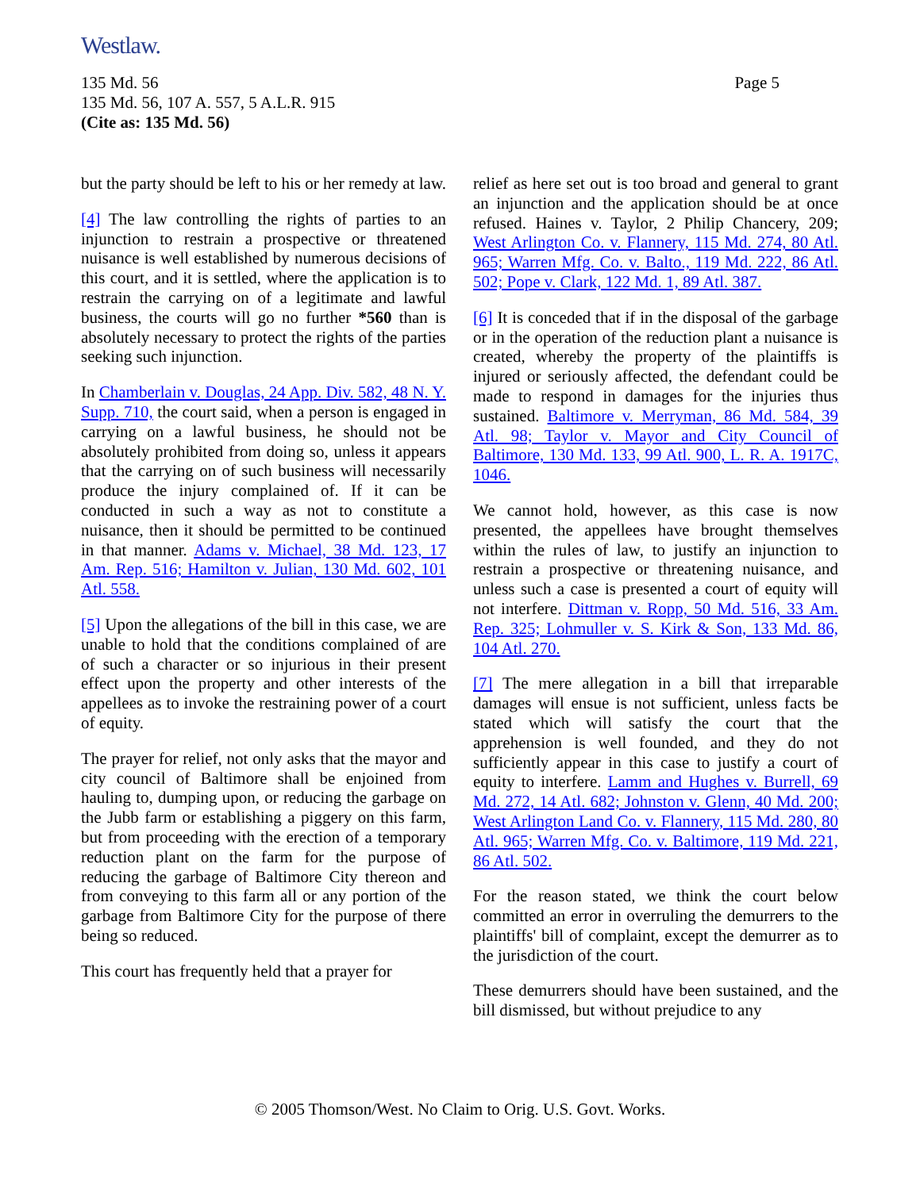Westlaw.
135 Md. 56
135 Md. 56, 107 A. 557, 5 A.L.R. 915
(Cite as: 135 Md. 56)
Page 5
but the party should be left to his or her remedy at law.
[4] The law controlling the rights of parties to an injunction to restrain a prospective or threatened nuisance is well established by numerous decisions of this court, and it is settled, where the application is to restrain the carrying on of a legitimate and lawful business, the courts will go no further *560 than is absolutely necessary to protect the rights of the parties seeking such injunction.
In Chamberlain v. Douglas, 24 App. Div. 582, 48 N. Y. Supp. 710, the court said, when a person is engaged in carrying on a lawful business, he should not be absolutely prohibited from doing so, unless it appears that the carrying on of such business will necessarily produce the injury complained of. If it can be conducted in such a way as not to constitute a nuisance, then it should be permitted to be continued in that manner. Adams v. Michael, 38 Md. 123, 17 Am. Rep. 516; Hamilton v. Julian, 130 Md. 602, 101 Atl. 558.
[5] Upon the allegations of the bill in this case, we are unable to hold that the conditions complained of are of such a character or so injurious in their present effect upon the property and other interests of the appellees as to invoke the restraining power of a court of equity.
The prayer for relief, not only asks that the mayor and city council of Baltimore shall be enjoined from hauling to, dumping upon, or reducing the garbage on the Jubb farm or establishing a piggery on this farm, but from proceeding with the erection of a temporary reduction plant on the farm for the purpose of reducing the garbage of Baltimore City thereon and from conveying to this farm all or any portion of the garbage from Baltimore City for the purpose of there being so reduced.
This court has frequently held that a prayer for
relief as here set out is too broad and general to grant an injunction and the application should be at once refused. Haines v. Taylor, 2 Philip Chancery, 209; West Arlington Co. v. Flannery, 115 Md. 274, 80 Atl. 965; Warren Mfg. Co. v. Balto., 119 Md. 222, 86 Atl. 502; Pope v. Clark, 122 Md. 1, 89 Atl. 387.
[6] It is conceded that if in the disposal of the garbage or in the operation of the reduction plant a nuisance is created, whereby the property of the plaintiffs is injured or seriously affected, the defendant could be made to respond in damages for the injuries thus sustained. Baltimore v. Merryman, 86 Md. 584, 39 Atl. 98; Taylor v. Mayor and City Council of Baltimore, 130 Md. 133, 99 Atl. 900, L. R. A. 1917C, 1046.
We cannot hold, however, as this case is now presented, the appellees have brought themselves within the rules of law, to justify an injunction to restrain a prospective or threatening nuisance, and unless such a case is presented a court of equity will not interfere. Dittman v. Ropp, 50 Md. 516, 33 Am. Rep. 325; Lohmuller v. S. Kirk & Son, 133 Md. 86, 104 Atl. 270.
[7] The mere allegation in a bill that irreparable damages will ensue is not sufficient, unless facts be stated which will satisfy the court that the apprehension is well founded, and they do not sufficiently appear in this case to justify a court of equity to interfere. Lamm and Hughes v. Burrell, 69 Md. 272, 14 Atl. 682; Johnston v. Glenn, 40 Md. 200; West Arlington Land Co. v. Flannery, 115 Md. 280, 80 Atl. 965; Warren Mfg. Co. v. Baltimore, 119 Md. 221, 86 Atl. 502.
For the reason stated, we think the court below committed an error in overruling the demurrers to the plaintiffs' bill of complaint, except the demurrer as to the jurisdiction of the court.
These demurrers should have been sustained, and the bill dismissed, but without prejudice to any
© 2005 Thomson/West. No Claim to Orig. U.S. Govt. Works.